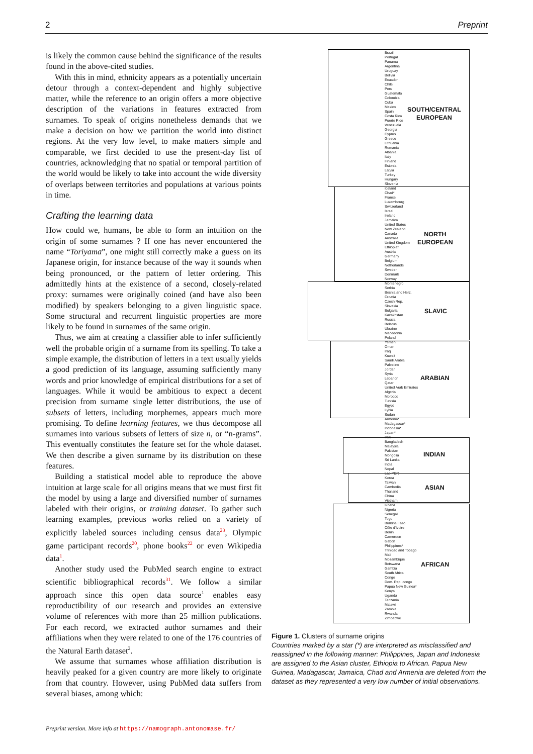2 Preprint
is likely the common cause behind the significance of the results found in the above-cited studies.
With this in mind, ethnicity appears as a potentially uncertain detour through a context-dependent and highly subjective matter, while the reference to an origin offers a more objective description of the variations in features extracted from surnames. To speak of origins nonetheless demands that we make a decision on how we partition the world into distinct regions. At the very low level, to make matters simple and comparable, we first decided to use the present-day list of countries, acknowledging that no spatial or temporal partition of the world would be likely to take into account the wide diversity of overlaps between territories and populations at various points in time.
Crafting the learning data
How could we, humans, be able to form an intuition on the origin of some surnames ? If one has never encountered the name “Toriyama”, one might still correctly make a guess on its Japanese origin, for instance because of the way it sounds when being pronounced, or the pattern of letter ordering. This admittedly hints at the existence of a second, closely-related proxy: surnames were originally coined (and have also been modified) by speakers belonging to a given linguistic space. Some structural and recurrent linguistic properties are more likely to be found in surnames of the same origin.
Thus, we aim at creating a classifier able to infer sufficiently well the probable origin of a surname from its spelling. To take a simple example, the distribution of letters in a text usually yields a good prediction of its language, assuming sufficiently many words and prior knowledge of empirical distributions for a set of languages. While it would be ambitious to expect a decent precision from surname single letter distributions, the use of subsets of letters, including morphemes, appears much more promising. To define learning features, we thus decompose all surnames into various subsets of letters of size n, or “n-grams”. This eventually constitutes the feature set for the whole dataset. We then describe a given surname by its distribution on these features.
Building a statistical model able to reproduce the above intuition at large scale for all origins means that we must first fit the model by using a large and diversified number of surnames labeled with their origins, or training dataset. To gather such learning examples, previous works relied on a variety of explicitly labeled sources including census data<sup>23</sup>, Olympic game participant records<sup>20</sup>, phone books<sup>22</sup> or even Wikipedia data<sup>1</sup>.
Another study used the PubMed search engine to extract scientific bibliographical records<sup>31</sup>. We follow a similar approach since this open data source<sup>1</sup> enables easy reproductibility of our research and provides an extensive volume of references with more than 25 million publications. For each record, we extracted author surnames and their affiliations when they were related to one of the 176 countries of the Natural Earth dataset<sup>2</sup>.
We assume that surnames whose affiliation distribution is heavily peaked for a given country are more likely to originate from that country. However, using PubMed data suffers from several biases, among which:
SOUTH/CENTRAL
EUROPEAN
NORTH
EUROPEAN
SLAVIC
ARABIAN
INDIAN
ASIAN
AFRICAN
Brazil
Portugal
Panama
Argentina
Uruguay
Bolivia
Ecuador
Chile
Peru
Guatemala
Colombia
Cuba
Mexico
Spain
Costa Rica
Puerto Rico
Venezuela
Georgia
Cyprus
Greece
Lithuania
Romania
Albania
Italy
Finland
Estonia
Latvia
Turkey
Hungary
Slovenia
Iceland
Chad*
France
Luxembourg
Switzerland
Israel
Ireland
Jamaica
United States
New Zealand
Canada
Australia
United Kingdom
Ethiopia*
Austria
Germany
Belgium
Netherlands
Sweden
Denmark
Norway
Montenegro
Serbia
Bosnia and Herz.
Croatia
Czech Rep.
Slovakia
Bulgaria
Kazakhstan
Russia
Belarus
Ukraine
Macedonia
Poland
Yemen
Oman
Iraq
Kuwait
Saudi Arabia
Palestine
Jordan
Syria
Lebanon
Qatar
United Arab Emirates
Algeria
Morocco
Tunisia
Egypt
Lybia
Sudan
Armenia*
Madagascar*
Indonesia*
Japan*
Iran
Bangladesh
Malaysia
Pakistan
Mongolia
Sri Lanka
India
Nepal
Lao PDR
Korea
Taiwan
Cambodia
Thailand
China
Vietnam
Ghana
Nigeria
Senegal
Togo
Burkina Faso
Côte d'Ivoire
Benin
Cameroon
Gabon
Philippines*
Trinidad and Tobago
Mali
Mozambique
Botswana
Gambia
South Africa
Congo
Dem. Rep. congo
Papua New Guinea*
Kenya
Uganda
Tanzania
Malawi
Zambia
Rwanda
Zimbabwe
Figure 1. Clusters of surname origins
Countries marked by a star (*) are interpreted as misclassified and reassigned in the following manner: Philippines, Japan and Indonesia are assigned to the Asian cluster, Ethiopia to African. Papua New Guinea, Madagascar, Jamaica, Chad and Armenia are deleted from the dataset as they represented a very low number of initial observations.
Preprint version. More info at https://namograph.antonomase.fr/